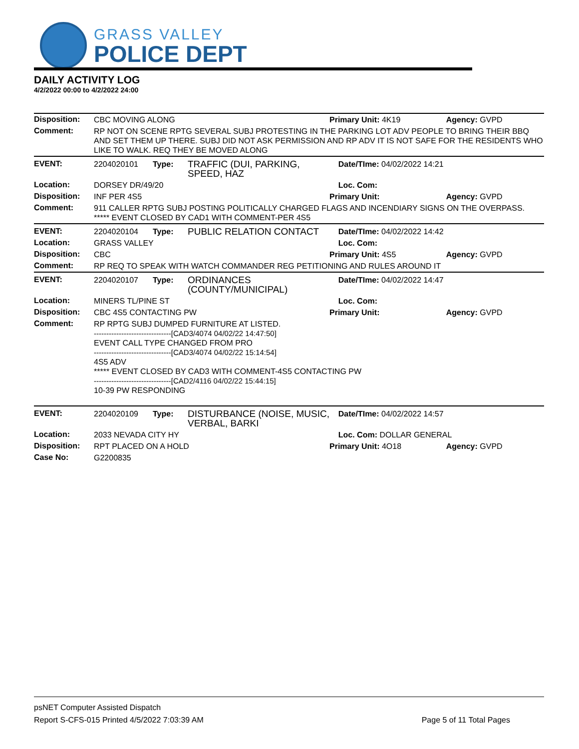GRASS VALLEY
POLICE DEPT
DAILY ACTIVITY LOG
4/2/2022 00:00 to 4/2/2022 24:00
| Disposition: | CBC MOVING ALONG | | | Primary Unit: 4K19 | Agency: GVPD |
| Comment: | RP NOT ON SCENE RPTG SEVERAL SUBJ PROTESTING IN THE PARKING LOT ADV PEOPLE TO BRING THEIR BBQ AND SET THEM UP THERE. SUBJ DID NOT ASK PERMISSION AND RP ADV IT IS NOT SAFE FOR THE RESIDENTS WHO LIKE TO WALK. REQ THEY BE MOVED ALONG | | | | |
| EVENT: | 2204020101 | Type: | TRAFFIC (DUI, PARKING, SPEED, HAZ | Date/TIme: 04/02/2022 14:21 | |
| Location: | DORSEY DR/49/20 | | | Loc. Com: | |
| Disposition: | INF PER 4S5 | | | Primary Unit: | Agency: GVPD |
| Comment: | 911 CALLER RPTG SUBJ POSTING POLITICALLY CHARGED FLAGS AND INCENDIARY SIGNS ON THE OVERPASS. ***** EVENT CLOSED BY CAD1 WITH COMMENT-PER 4S5 | | | | |
| EVENT: | 2204020104 | Type: | PUBLIC RELATION CONTACT | Date/TIme: 04/02/2022 14:42 | |
| Location: | GRASS VALLEY | | | Loc. Com: | |
| Disposition: | CBC | | | Primary Unit: 4S5 | Agency: GVPD |
| Comment: | RP REQ TO SPEAK WITH WATCH COMMANDER REG PETITIONING AND RULES AROUND IT | | | | |
| EVENT: | 2204020107 | Type: | ORDINANCES (COUNTY/MUNICIPAL) | Date/TIme: 04/02/2022 14:47 | |
| Location: | MINERS TL/PINE ST | | | Loc. Com: | |
| Disposition: | CBC 4S5 CONTACTING PW | | | Primary Unit: | Agency: GVPD |
| Comment: | RP RPTG SUBJ DUMPED FURNITURE AT LISTED. -------------------------------[CAD3/4074 04/02/22 14:47:50] EVENT CALL TYPE CHANGED FROM PRO -------------------------------[CAD3/4074 04/02/22 15:14:54] 4S5 ADV ***** EVENT CLOSED BY CAD3 WITH COMMENT-4S5 CONTACTING PW -------------------------------[CAD2/4116 04/02/22 15:44:15] 10-39 PW RESPONDING | | | | |
| EVENT: | 2204020109 | Type: | DISTURBANCE (NOISE, MUSIC, VERBAL, BARKI | Date/TIme: 04/02/2022 14:57 | |
| Location: | 2033 NEVADA CITY HY | | | Loc. Com: DOLLAR GENERAL | |
| Disposition: | RPT PLACED ON A HOLD | | | Primary Unit: 4O18 | Agency: GVPD |
| Case No: | G2200835 | | | | |
psNET Computer Assisted Dispatch
Report S-CFS-015 Printed 4/5/2022 7:03:39 AM Page 5 of 11 Total Pages